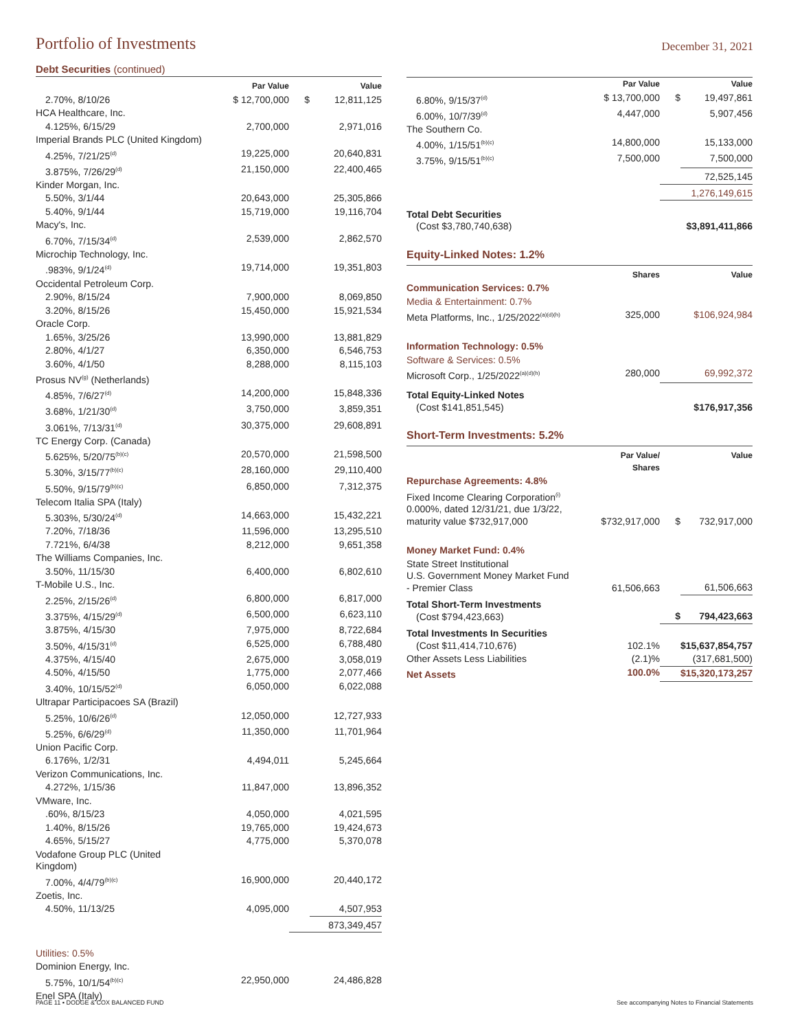Portfolio of Investments
December 31, 2021
Debt Securities (continued)
| | Par Value | | Value |
| --- | --- | --- | --- |
| 2.70%, 8/10/26 | $ 12,700,000 | $ | 12,811,125 |
| HCA Healthcare, Inc. | | | |
| 4.125%, 6/15/29 | 2,700,000 | | 2,971,016 |
| Imperial Brands PLC (United Kingdom) | | | |
| 4.25%, 7/21/25<sup>(d)</sup> | 19,225,000 | | 20,640,831 |
| 3.875%, 7/26/29<sup>(d)</sup> | 21,150,000 | | 22,400,465 |
| Kinder Morgan, Inc. | | | |
| 5.50%, 3/1/44 | 20,643,000 | | 25,305,866 |
| 5.40%, 9/1/44 | 15,719,000 | | 19,116,704 |
| Macy's, Inc. | | | |
| 6.70%, 7/15/34<sup>(d)</sup> | 2,539,000 | | 2,862,570 |
| Microchip Technology, Inc. | | | |
| .983%, 9/1/24<sup>(d)</sup> | 19,714,000 | | 19,351,803 |
| Occidental Petroleum Corp. | | | |
| 2.90%, 8/15/24 | 7,900,000 | | 8,069,850 |
| 3.20%, 8/15/26 | 15,450,000 | | 15,921,534 |
| Oracle Corp. | | | |
| 1.65%, 3/25/26 | 13,990,000 | | 13,881,829 |
| 2.80%, 4/1/27 | 6,350,000 | | 6,546,753 |
| 3.60%, 4/1/50 | 8,288,000 | | 8,115,103 |
| Prosus NV<sup>(g)</sup> (Netherlands) | | | |
| 4.85%, 7/6/27<sup>(d)</sup> | 14,200,000 | | 15,848,336 |
| 3.68%, 1/21/30<sup>(d)</sup> | 3,750,000 | | 3,859,351 |
| 3.061%, 7/13/31<sup>(d)</sup> | 30,375,000 | | 29,608,891 |
| TC Energy Corp. (Canada) | | | |
| 5.625%, 5/20/75<sup>(b)(c)</sup> | 20,570,000 | | 21,598,500 |
| 5.30%, 3/15/77<sup>(b)(c)</sup> | 28,160,000 | | 29,110,400 |
| 5.50%, 9/15/79<sup>(b)(c)</sup> | 6,850,000 | | 7,312,375 |
| Telecom Italia SPA (Italy) | | | |
| 5.303%, 5/30/24<sup>(d)</sup> | 14,663,000 | | 15,432,221 |
| 7.20%, 7/18/36 | 11,596,000 | | 13,295,510 |
| 7.721%, 6/4/38 | 8,212,000 | | 9,651,358 |
| The Williams Companies, Inc. | | | |
| 3.50%, 11/15/30 | 6,400,000 | | 6,802,610 |
| T-Mobile U.S., Inc. | | | |
| 2.25%, 2/15/26<sup>(d)</sup> | 6,800,000 | | 6,817,000 |
| 3.375%, 4/15/29<sup>(d)</sup> | 6,500,000 | | 6,623,110 |
| 3.875%, 4/15/30 | 7,975,000 | | 8,722,684 |
| 3.50%, 4/15/31<sup>(d)</sup> | 6,525,000 | | 6,788,480 |
| 4.375%, 4/15/40 | 2,675,000 | | 3,058,019 |
| 4.50%, 4/15/50 | 1,775,000 | | 2,077,466 |
| 3.40%, 10/15/52<sup>(d)</sup> | 6,050,000 | | 6,022,088 |
| Ultrapar Participacoes SA (Brazil) | | | |
| 5.25%, 10/6/26<sup>(d)</sup> | 12,050,000 | | 12,727,933 |
| 5.25%, 6/6/29<sup>(d)</sup> | 11,350,000 | | 11,701,964 |
| Union Pacific Corp. | | | |
| 6.176%, 1/2/31 | 4,494,011 | | 5,245,664 |
| Verizon Communications, Inc. | | | |
| 4.272%, 1/15/36 | 11,847,000 | | 13,896,352 |
| VMware, Inc. | | | |
| .60%, 8/15/23 | 4,050,000 | | 4,021,595 |
| 1.40%, 8/15/26 | 19,765,000 | | 19,424,673 |
| 4.65%, 5/15/27 | 4,775,000 | | 5,370,078 |
| Vodafone Group PLC (United Kingdom) | | | |
| 7.00%, 4/4/79<sup>(b)(c)</sup> | 16,900,000 | | 20,440,172 |
| Zoetis, Inc. | | | |
| 4.50%, 11/13/25 | 4,095,000 | | 4,507,953 |
| | | 873,349,457 | |
| Utilities: 0.5% | | | |
| Dominion Energy, Inc. | | | |
| 5.75%, 10/1/54<sup>(b)(c)</sup> | 22,950,000 | | 24,486,828 |
| Enel SPA (Italy) | | | |
| | Par Value | | Value |
| --- | --- | --- | --- |
| 6.80%, 9/15/37<sup>(d)</sup> | $ 13,700,000 | $ | 19,497,861 |
| 6.00%, 10/7/39<sup>(d)</sup> | 4,447,000 | | 5,907,456 |
| The Southern Co. | | | |
| 4.00%, 1/15/51<sup>(b)(c)</sup> | 14,800,000 | | 15,133,000 |
| 3.75%, 9/15/51<sup>(b)(c)</sup> | 7,500,000 | | 7,500,000 |
| | | 72,525,145 | |
| | | 1,276,149,615 | |
| Total Debt Securities (Cost $3,780,740,638) | | | $3,891,411,866 |
Equity-Linked Notes: 1.2%
| | Shares | Value |
| --- | --- | --- |
| Communication Services: 0.7% | | |
| Media & Entertainment: 0.7% | | |
| Meta Platforms, Inc., 1/25/2022<sup>(a)(d)(h)</sup> | 325,000 | $106,924,984 |
| Information Technology: 0.5% | | |
| Software & Services: 0.5% | | |
| Microsoft Corp., 1/25/2022<sup>(a)(d)(h)</sup> | 280,000 | 69,992,372 |
| Total Equity-Linked Notes (Cost $141,851,545) | | $176,917,356 |
Short-Term Investments: 5.2%
| | Par Value/ Shares | | Value |
| --- | --- | --- | --- |
| Repurchase Agreements: 4.8% | | | |
| Fixed Income Clearing Corporation<sup>(i)</sup> 0.000%, dated 12/31/21, due 1/3/22, maturity value $732,917,000 | $732,917,000 | $ | 732,917,000 |
| Money Market Fund: 0.4% | | | |
| State Street Institutional U.S. Government Money Market Fund - Premier Class | 61,506,663 | | 61,506,663 |
| Total Short-Term Investments (Cost $794,423,663) | | $ | 794,423,663 |
| Total Investments In Securities (Cost $11,414,710,676) | 102.1% | $15,637,854,757 | |
| Other Assets Less Liabilities | (2.1)% | (317,681,500) | |
| Net Assets | 100.0% | $15,320,173,257 | |
PAGE 11 ▪ DODGE & COX BALANCED FUND See accompanying Notes to Financial Statements